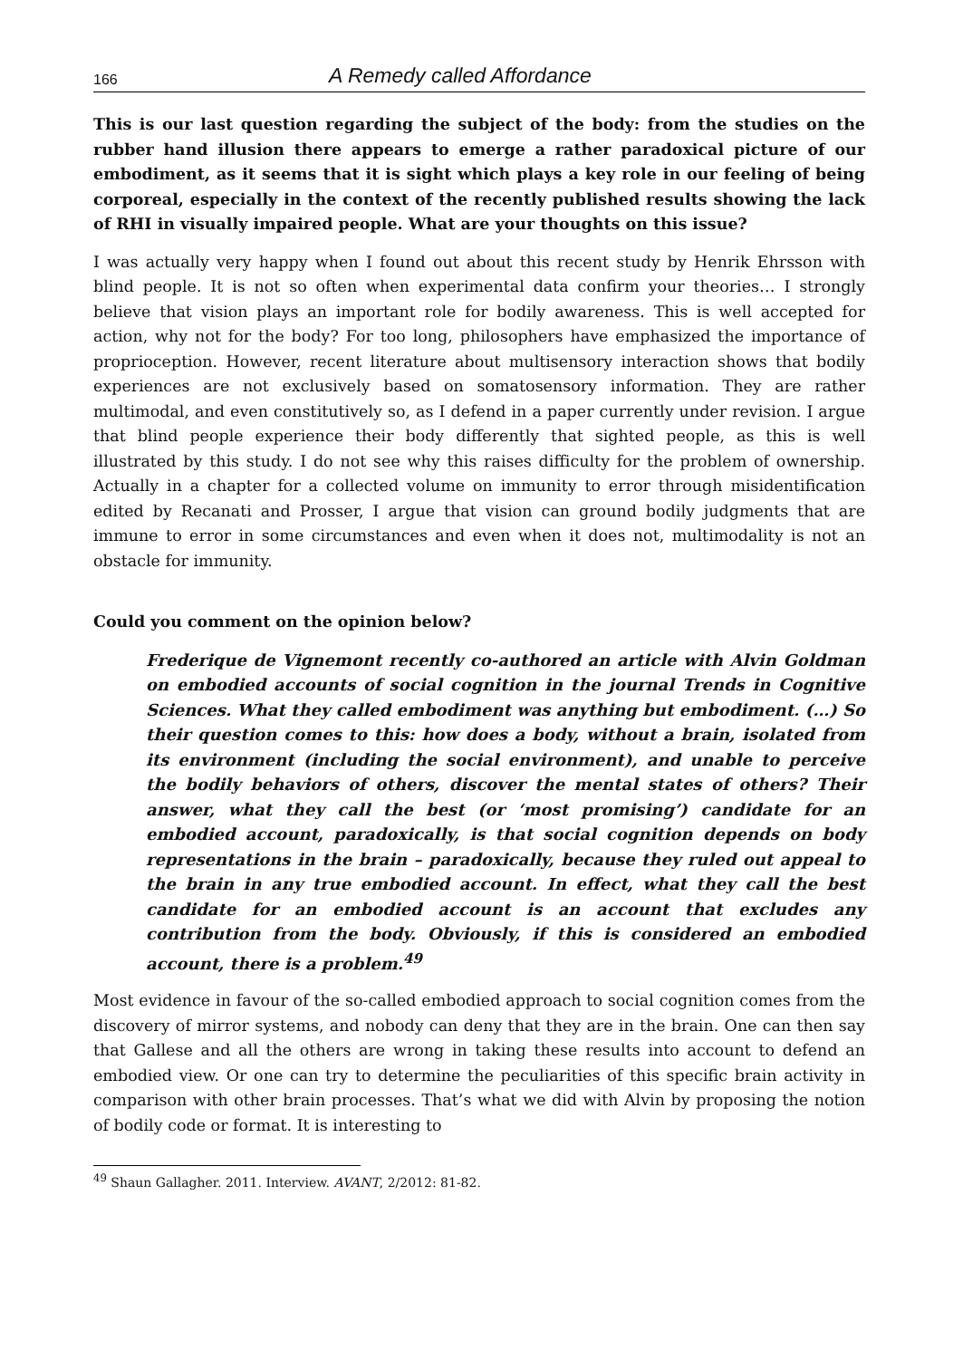166 A Remedy called Affordance
This is our last question regarding the subject of the body: from the studies on the rubber hand illusion there appears to emerge a rather paradoxical picture of our embodiment, as it seems that it is sight which plays a key role in our feeling of being corporeal, especially in the context of the recently published results showing the lack of RHI in visually impaired people. What are your thoughts on this issue?
I was actually very happy when I found out about this recent study by Henrik Ehrsson with blind people. It is not so often when experimental data confirm your theories… I strongly believe that vision plays an important role for bodily awareness. This is well accepted for action, why not for the body? For too long, philosophers have emphasized the importance of proprioception. However, recent literature about multisensory interaction shows that bodily experiences are not exclusively based on somatosensory information. They are rather multimodal, and even constitutively so, as I defend in a paper currently under revision. I argue that blind people experience their body differently that sighted people, as this is well illustrated by this study. I do not see why this raises difficulty for the problem of ownership. Actually in a chapter for a collected volume on immunity to error through misidentification edited by Recanati and Prosser, I argue that vision can ground bodily judgments that are immune to error in some circumstances and even when it does not, multimodality is not an obstacle for immunity.
Could you comment on the opinion below?
Frederique de Vignemont recently co-authored an article with Alvin Goldman on embodied accounts of social cognition in the journal Trends in Cognitive Sciences. What they called embodiment was anything but embodiment. (…) So their question comes to this: how does a body, without a brain, isolated from its environment (including the social environment), and unable to perceive the bodily behaviors of others, discover the mental states of others? Their answer, what they call the best (or ‘most promising’) candidate for an embodied account, paradoxically, is that social cognition depends on body representations in the brain – paradoxically, because they ruled out appeal to the brain in any true embodied account. In effect, what they call the best candidate for an embodied account is an account that excludes any contribution from the body. Obviously, if this is considered an embodied account, there is a problem.<sup>49</sup>
Most evidence in favour of the so-called embodied approach to social cognition comes from the discovery of mirror systems, and nobody can deny that they are in the brain. One can then say that Gallese and all the others are wrong in taking these results into account to defend an embodied view. Or one can try to determine the peculiarities of this specific brain activity in comparison with other brain processes. That’s what we did with Alvin by proposing the notion of bodily code or format. It is interesting to
<sup>49</sup> Shaun Gallagher. 2011. Interview. AVANT, 2/2012: 81-82.